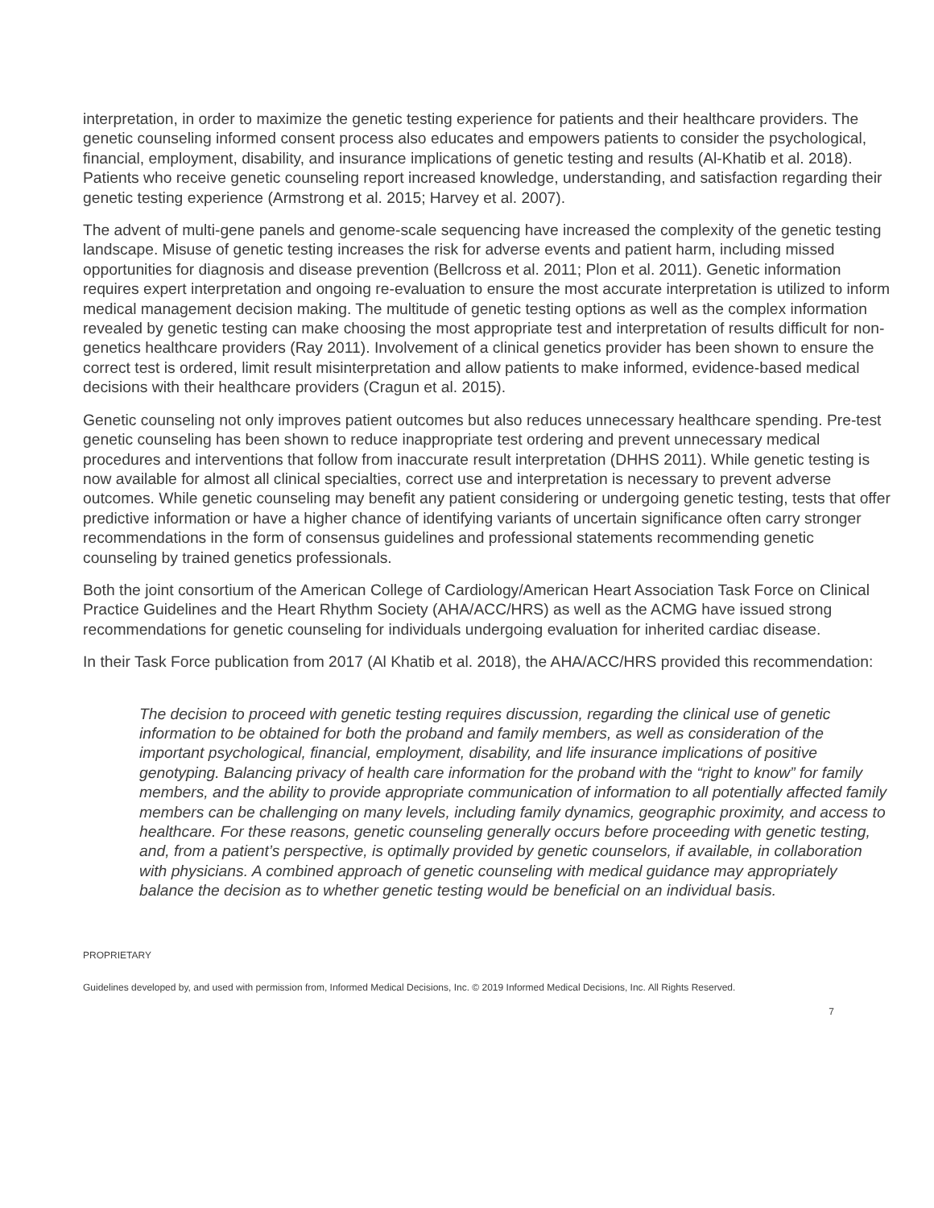interpretation, in order to maximize the genetic testing experience for patients and their healthcare providers. The genetic counseling informed consent process also educates and empowers patients to consider the psychological, financial, employment, disability, and insurance implications of genetic testing and results (Al-Khatib et al. 2018). Patients who receive genetic counseling report increased knowledge, understanding, and satisfaction regarding their genetic testing experience (Armstrong et al. 2015; Harvey et al. 2007).
The advent of multi-gene panels and genome-scale sequencing have increased the complexity of the genetic testing landscape. Misuse of genetic testing increases the risk for adverse events and patient harm, including missed opportunities for diagnosis and disease prevention (Bellcross et al. 2011; Plon et al. 2011). Genetic information requires expert interpretation and ongoing re-evaluation to ensure the most accurate interpretation is utilized to inform medical management decision making. The multitude of genetic testing options as well as the complex information revealed by genetic testing can make choosing the most appropriate test and interpretation of results difficult for non-genetics healthcare providers (Ray 2011). Involvement of a clinical genetics provider has been shown to ensure the correct test is ordered, limit result misinterpretation and allow patients to make informed, evidence-based medical decisions with their healthcare providers (Cragun et al. 2015).
Genetic counseling not only improves patient outcomes but also reduces unnecessary healthcare spending. Pre-test genetic counseling has been shown to reduce inappropriate test ordering and prevent unnecessary medical procedures and interventions that follow from inaccurate result interpretation (DHHS 2011). While genetic testing is now available for almost all clinical specialties, correct use and interpretation is necessary to prevent adverse outcomes. While genetic counseling may benefit any patient considering or undergoing genetic testing, tests that offer predictive information or have a higher chance of identifying variants of uncertain significance often carry stronger recommendations in the form of consensus guidelines and professional statements recommending genetic counseling by trained genetics professionals.
Both the joint consortium of the American College of Cardiology/American Heart Association Task Force on Clinical Practice Guidelines and the Heart Rhythm Society (AHA/ACC/HRS) as well as the ACMG have issued strong recommendations for genetic counseling for individuals undergoing evaluation for inherited cardiac disease.
In their Task Force publication from 2017 (Al Khatib et al. 2018), the AHA/ACC/HRS provided this recommendation:
The decision to proceed with genetic testing requires discussion, regarding the clinical use of genetic information to be obtained for both the proband and family members, as well as consideration of the important psychological, financial, employment, disability, and life insurance implications of positive genotyping. Balancing privacy of health care information for the proband with the “right to know” for family members, and the ability to provide appropriate communication of information to all potentially affected family members can be challenging on many levels, including family dynamics, geographic proximity, and access to healthcare. For these reasons, genetic counseling generally occurs before proceeding with genetic testing, and, from a patient’s perspective, is optimally provided by genetic counselors, if available, in collaboration with physicians. A combined approach of genetic counseling with medical guidance may appropriately balance the decision as to whether genetic testing would be beneficial on an individual basis.
PROPRIETARY
Guidelines developed by, and used with permission from, Informed Medical Decisions, Inc. © 2019 Informed Medical Decisions, Inc. All Rights Reserved.
7